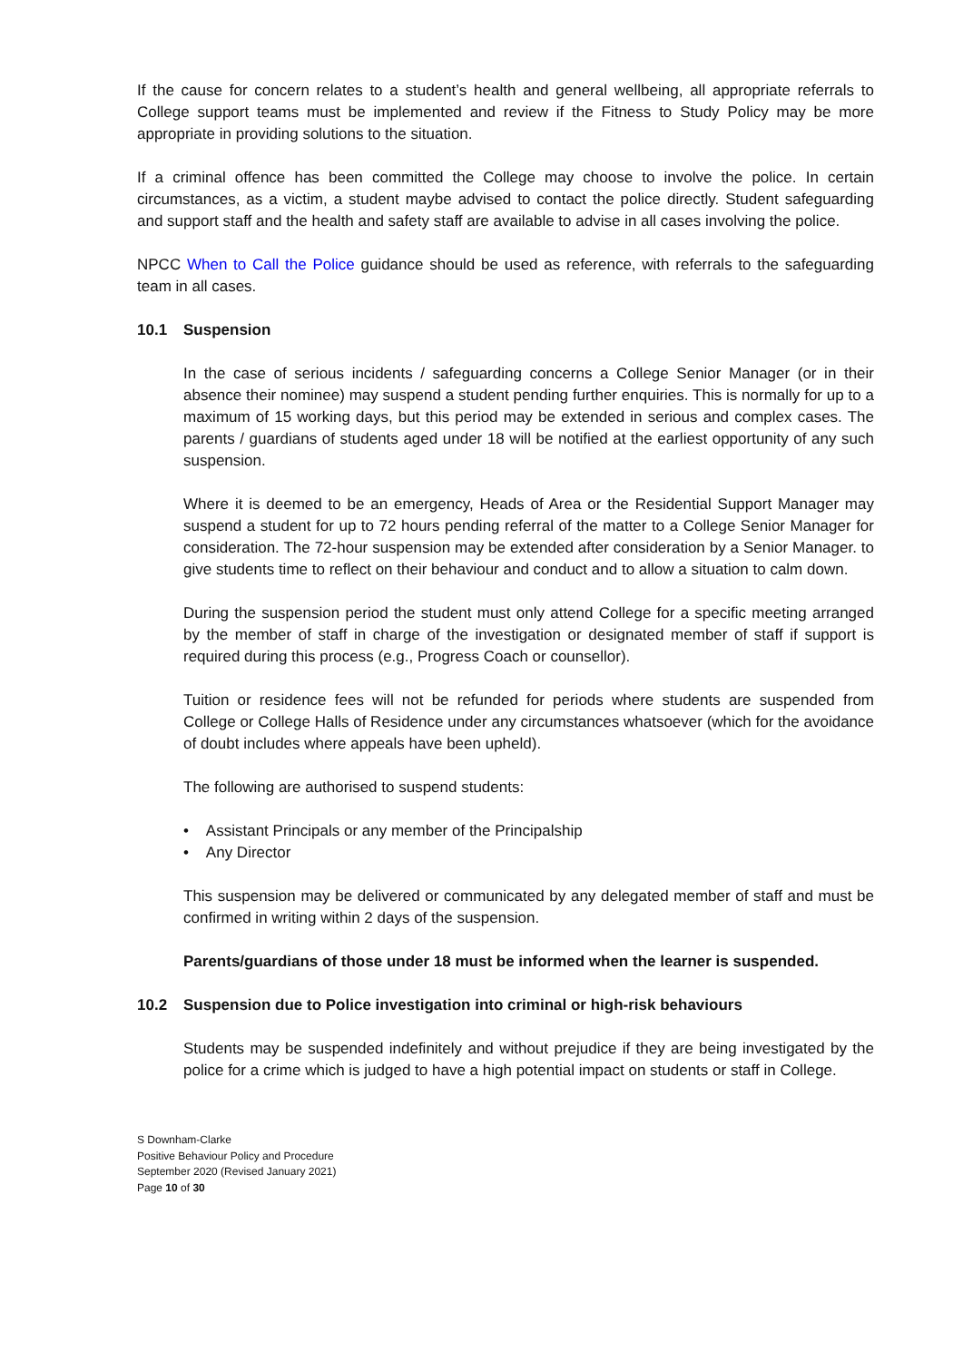If the cause for concern relates to a student’s health and general wellbeing, all appropriate referrals to College support teams must be implemented and review if the Fitness to Study Policy may be more appropriate in providing solutions to the situation.
If a criminal offence has been committed the College may choose to involve the police. In certain circumstances, as a victim, a student maybe advised to contact the police directly. Student safeguarding and support staff and the health and safety staff are available to advise in all cases involving the police.
NPCC When to Call the Police guidance should be used as reference, with referrals to the safeguarding team in all cases.
10.1 Suspension
In the case of serious incidents / safeguarding concerns a College Senior Manager (or in their absence their nominee) may suspend a student pending further enquiries. This is normally for up to a maximum of 15 working days, but this period may be extended in serious and complex cases. The parents / guardians of students aged under 18 will be notified at the earliest opportunity of any such suspension.
Where it is deemed to be an emergency, Heads of Area or the Residential Support Manager may suspend a student for up to 72 hours pending referral of the matter to a College Senior Manager for consideration. The 72-hour suspension may be extended after consideration by a Senior Manager. to give students time to reflect on their behaviour and conduct and to allow a situation to calm down.
During the suspension period the student must only attend College for a specific meeting arranged by the member of staff in charge of the investigation or designated member of staff if support is required during this process (e.g., Progress Coach or counsellor).
Tuition or residence fees will not be refunded for periods where students are suspended from College or College Halls of Residence under any circumstances whatsoever (which for the avoidance of doubt includes where appeals have been upheld).
The following are authorised to suspend students:
• Assistant Principals or any member of the Principalship
• Any Director
This suspension may be delivered or communicated by any delegated member of staff and must be confirmed in writing within 2 days of the suspension.
Parents/guardians of those under 18 must be informed when the learner is suspended.
10.2 Suspension due to Police investigation into criminal or high-risk behaviours
Students may be suspended indefinitely and without prejudice if they are being investigated by the police for a crime which is judged to have a high potential impact on students or staff in College.
S Downham-Clarke
Positive Behaviour Policy and Procedure
September 2020 (Revised January 2021)
Page 10 of 30